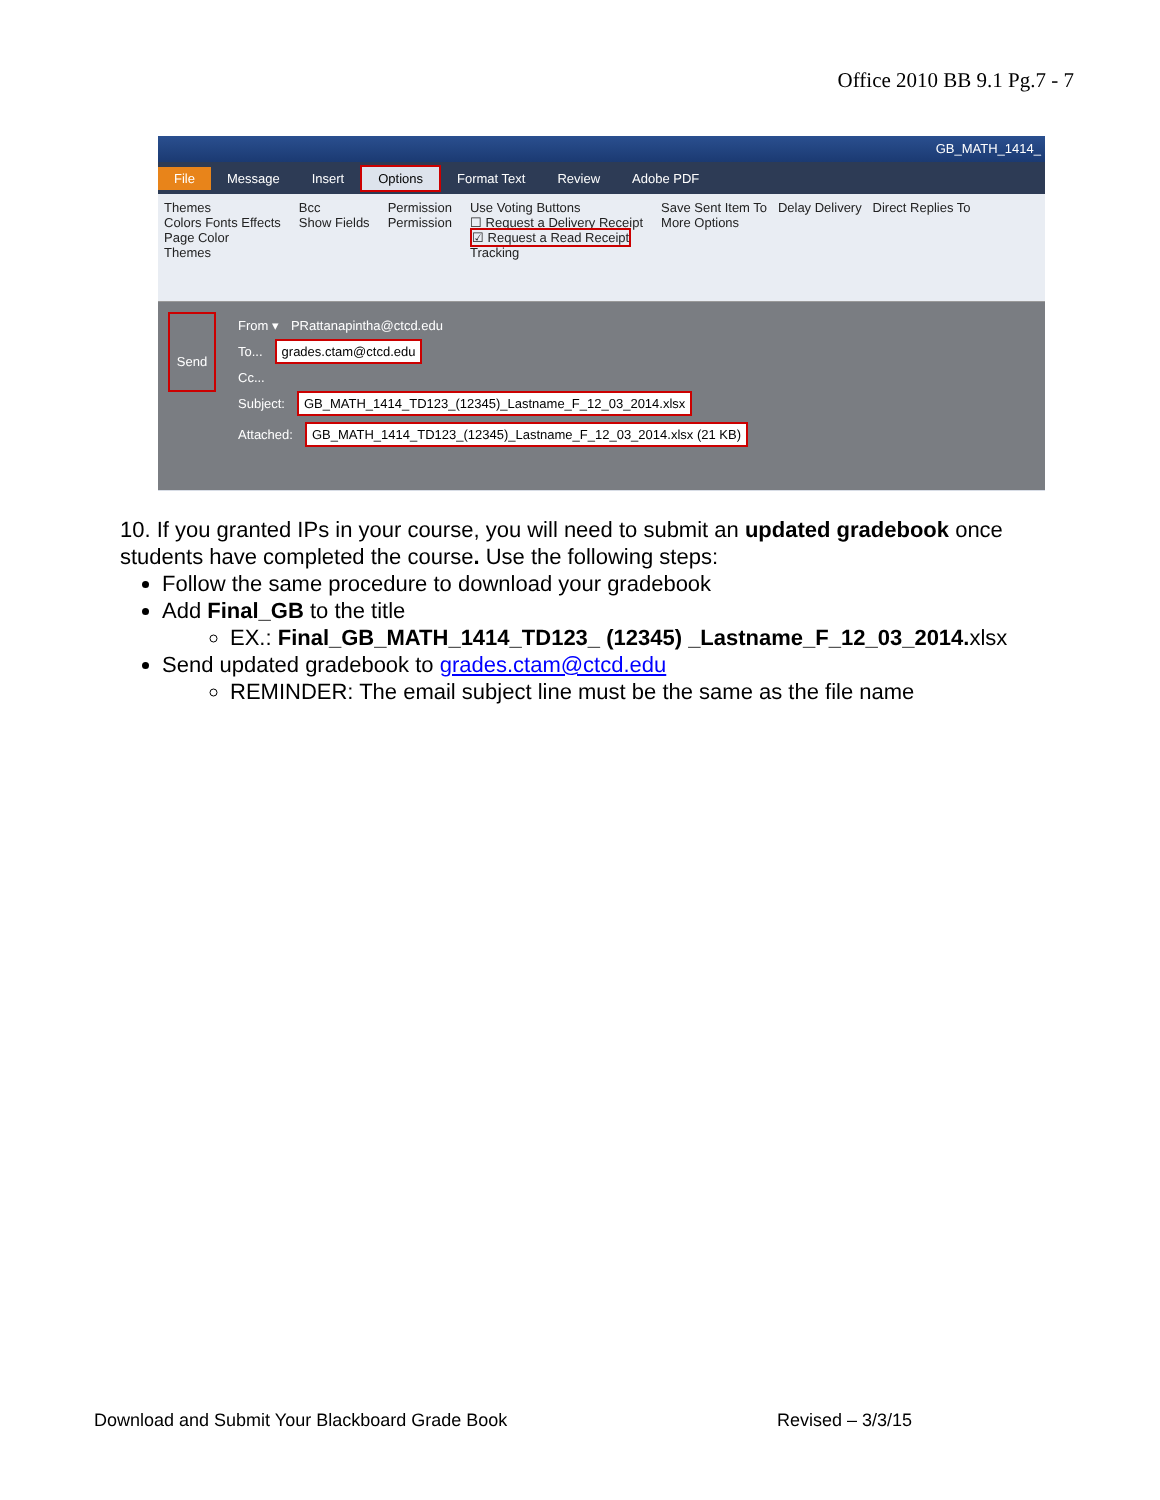Office 2010 BB 9.1 Pg.7 - 7
GB_MATH_1414_
File Message Insert Options Format Text Review Adobe PDF
Themes
Colors Fonts Effects
Page Color
Themes
Bcc
Show Fields
Permission
Permission
Use Voting Buttons
☐ Request a Delivery Receipt
☑ Request a Read Receipt
Tracking
Save Sent Item To Delay Delivery Direct Replies To
More Options
Send
From ▾ PRattanapintha@ctcd.edu
To... grades.ctam@ctcd.edu
Cc...
Subject: GB_MATH_1414_TD123_(12345)_Lastname_F_12_03_2014.xlsx
Attached: GB_MATH_1414_TD123_(12345)_Lastname_F_12_03_2014.xlsx (21 KB)
10. If you granted IPs in your course, you will need to submit an updated gradebook once students have completed the course. Use the following steps:
Follow the same procedure to download your gradebook
Add Final_GB to the title
EX.: Final_GB_MATH_1414_TD123_ (12345) _Lastname_F_12_03_2014. xlsx
Send updated gradebook to grades.ctam@ctcd.edu
REMINDER: The email subject line must be the same as the file name
Download and Submit Your Blackboard Grade Book Revised – 3/3/15